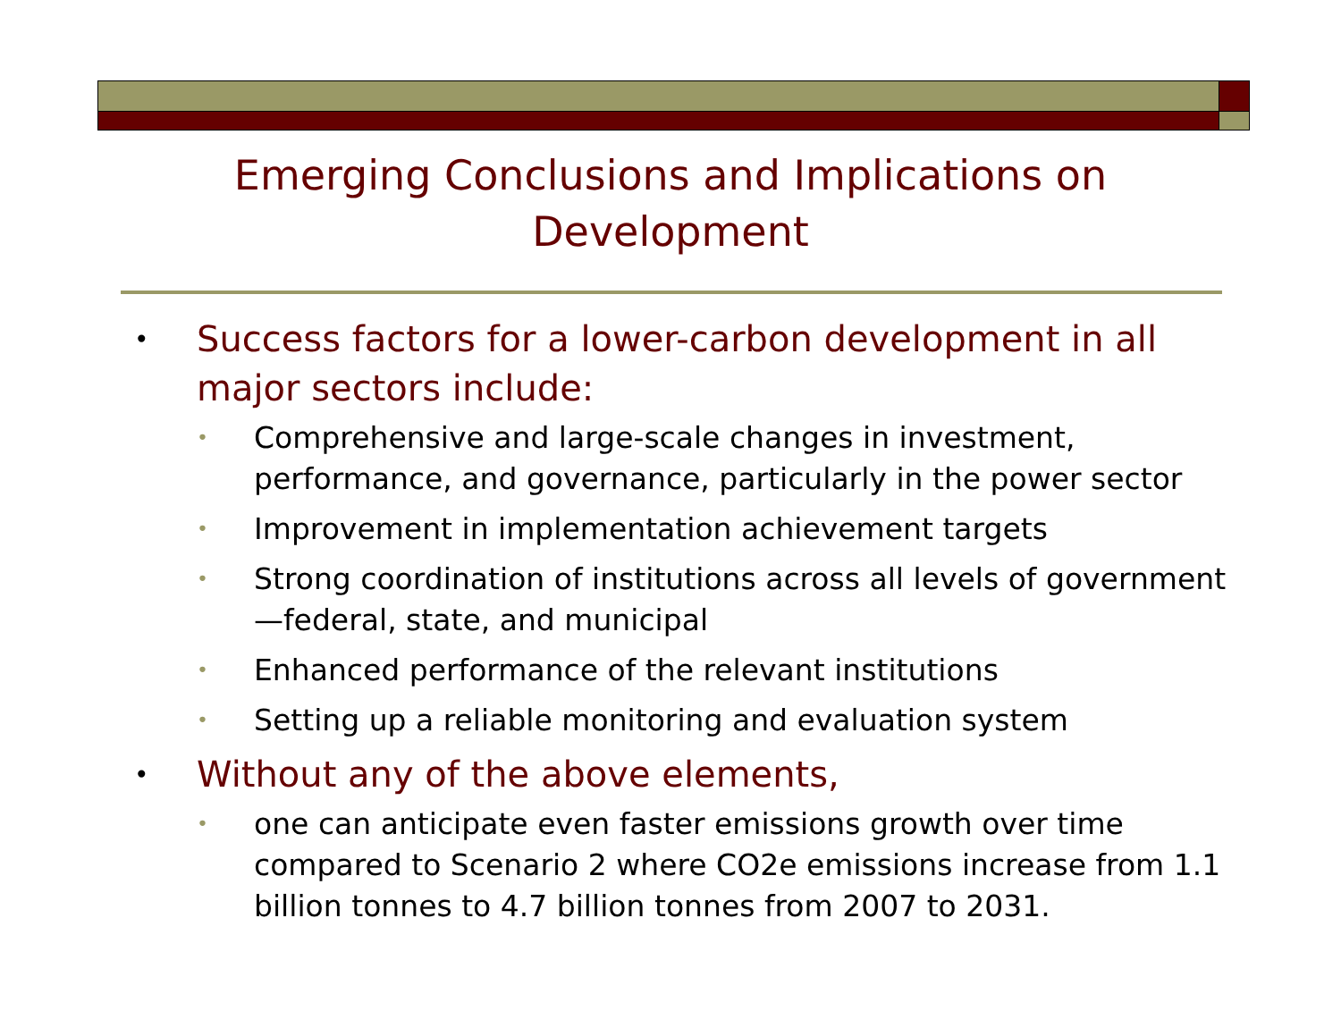Emerging Conclusions and Implications on Development
• Success factors for a lower-carbon development in all major sectors include:
• Comprehensive and large-scale changes in investment, performance, and governance, particularly in the power sector
• Improvement in implementation achievement targets
• Strong coordination of institutions across all levels of government—federal, state, and municipal
• Enhanced performance of the relevant institutions
• Setting up a reliable monitoring and evaluation system
• Without any of the above elements,
• one can anticipate even faster emissions growth over time compared to Scenario 2 where CO2e emissions increase from 1.1 billion tonnes to 4.7 billion tonnes from 2007 to 2031.